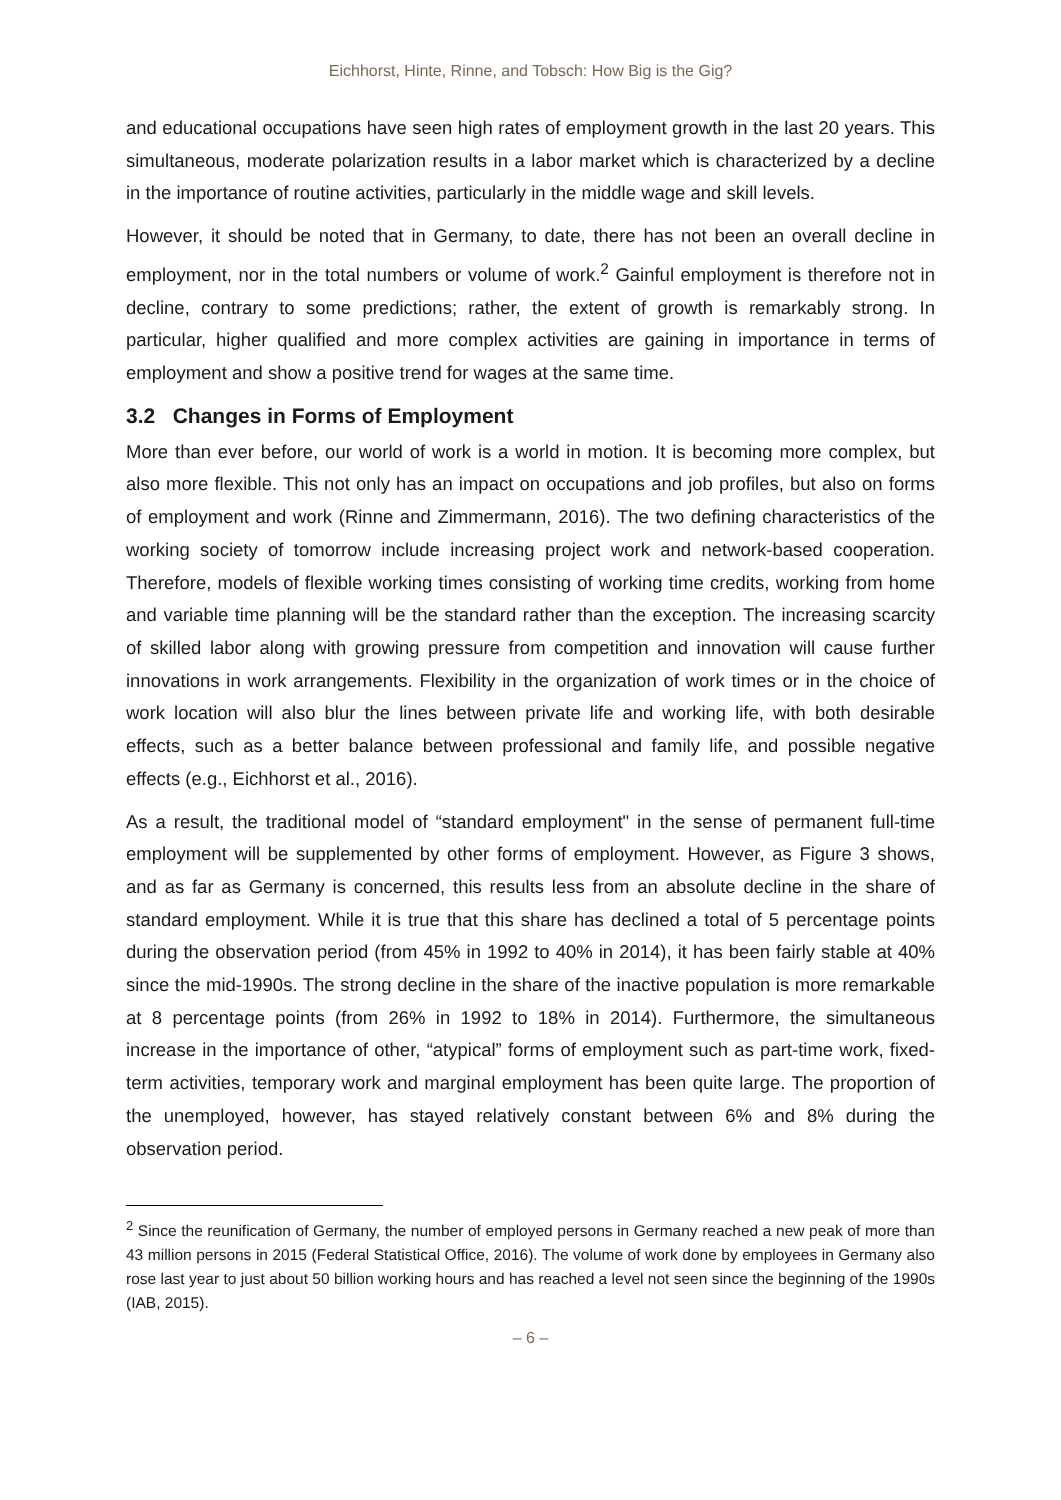Eichhorst, Hinte, Rinne, and Tobsch: How Big is the Gig?
and educational occupations have seen high rates of employment growth in the last 20 years. This simultaneous, moderate polarization results in a labor market which is characterized by a decline in the importance of routine activities, particularly in the middle wage and skill levels.
However, it should be noted that in Germany, to date, there has not been an overall decline in employment, nor in the total numbers or volume of work.<sup>2</sup> Gainful employment is therefore not in decline, contrary to some predictions; rather, the extent of growth is remarkably strong. In particular, higher qualified and more complex activities are gaining in importance in terms of employment and show a positive trend for wages at the same time.
3.2 Changes in Forms of Employment
More than ever before, our world of work is a world in motion. It is becoming more complex, but also more flexible. This not only has an impact on occupations and job profiles, but also on forms of employment and work (Rinne and Zimmermann, 2016). The two defining characteristics of the working society of tomorrow include increasing project work and network-based cooperation. Therefore, models of flexible working times consisting of working time credits, working from home and variable time planning will be the standard rather than the exception. The increasing scarcity of skilled labor along with growing pressure from competition and innovation will cause further innovations in work arrangements. Flexibility in the organization of work times or in the choice of work location will also blur the lines between private life and working life, with both desirable effects, such as a better balance between professional and family life, and possible negative effects (e.g., Eichhorst et al., 2016).
As a result, the traditional model of “standard employment" in the sense of permanent full-time employment will be supplemented by other forms of employment. However, as Figure 3 shows, and as far as Germany is concerned, this results less from an absolute decline in the share of standard employment. While it is true that this share has declined a total of 5 percentage points during the observation period (from 45% in 1992 to 40% in 2014), it has been fairly stable at 40% since the mid-1990s. The strong decline in the share of the inactive population is more remarkable at 8 percentage points (from 26% in 1992 to 18% in 2014). Furthermore, the simultaneous increase in the importance of other, “atypical” forms of employment such as part-time work, fixed-term activities, temporary work and marginal employment has been quite large. The proportion of the unemployed, however, has stayed relatively constant between 6% and 8% during the observation period.
<sup>2</sup> Since the reunification of Germany, the number of employed persons in Germany reached a new peak of more than 43 million persons in 2015 (Federal Statistical Office, 2016). The volume of work done by employees in Germany also rose last year to just about 50 billion working hours and has reached a level not seen since the beginning of the 1990s (IAB, 2015).
– 6 –